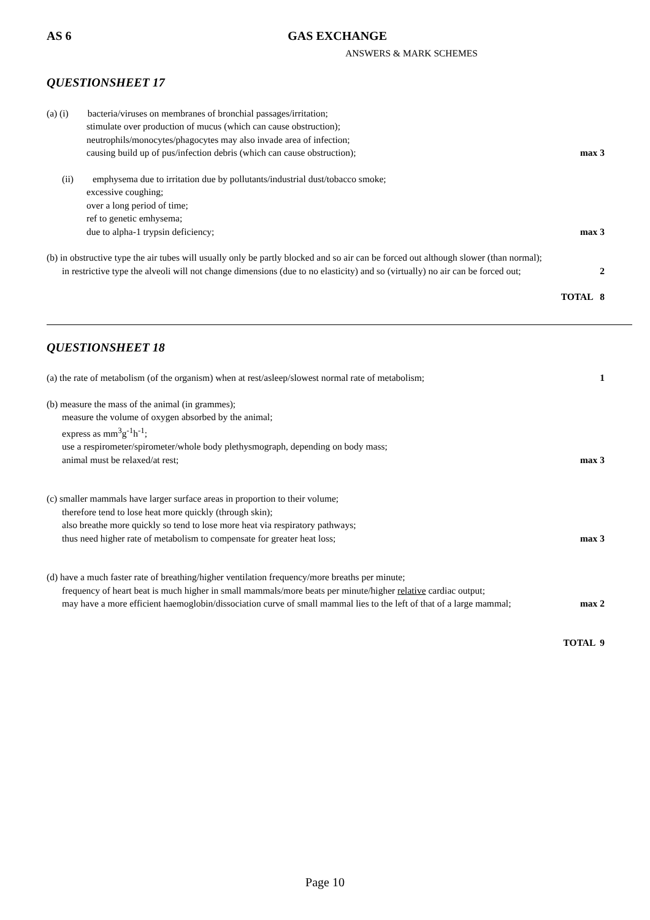AS 6 GAS EXCHANGE
ANSWERS & MARK SCHEMES
QUESTIONSHEET 17
(a) (i) bacteria/viruses on membranes of bronchial passages/irritation;
stimulate over production of mucus (which can cause obstruction);
neutrophils/monocytes/phagocytes may also invade area of infection;
causing build up of pus/infection debris (which can cause obstruction); max 3
(ii) emphysema due to irritation due by pollutants/industrial dust/tobacco smoke;
excessive coughing;
over a long period of time;
ref to genetic emhysema;
due to alpha-1 trypsin deficiency; max 3
(b) in obstructive type the air tubes will usually only be partly blocked and so air can be forced out although slower (than normal);
in restrictive type the alveoli will not change dimensions (due to no elasticity) and so (virtually) no air can be forced out; 2
TOTAL 8
QUESTIONSHEET 18
(a) the rate of metabolism (of the organism) when at rest/asleep/slowest normal rate of metabolism; 1
(b) measure the mass of the animal (in grammes);
measure the volume of oxygen absorbed by the animal;
express as mm<sup>3</sup>g<sup>-1</sup>h<sup>-1</sup>;
use a respirometer/spirometer/whole body plethysmograph, depending on body mass;
animal must be relaxed/at rest; max 3
(c) smaller mammals have larger surface areas in proportion to their volume;
therefore tend to lose heat more quickly (through skin);
also breathe more quickly so tend to lose more heat via respiratory pathways;
thus need higher rate of metabolism to compensate for greater heat loss; max 3
(d) have a much faster rate of breathing/higher ventilation frequency/more breaths per minute;
frequency of heart beat is much higher in small mammals/more beats per minute/higher relative cardiac output;
may have a more efficient haemoglobin/dissociation curve of small mammal lies to the left of that of a large mammal; max 2
TOTAL 9
Page 10